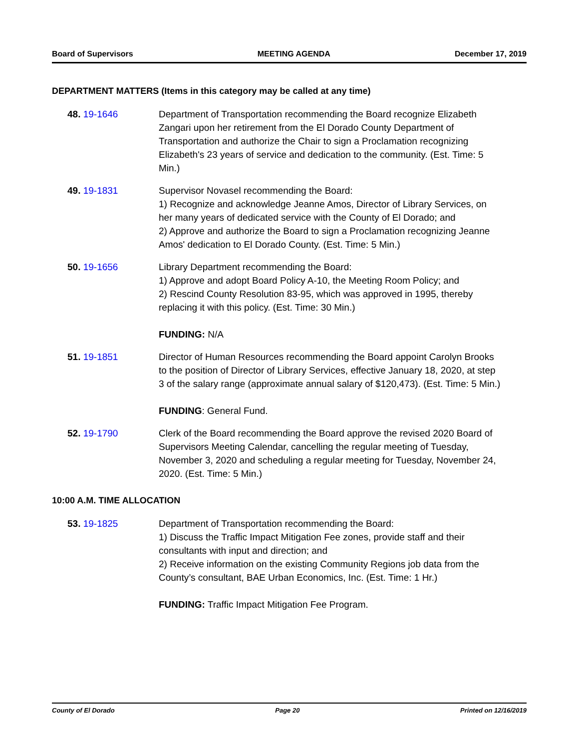Board of Supervisors MEETING AGENDA December 17, 2019
DEPARTMENT MATTERS (Items in this category may be called at any time)
48. 19-1646 Department of Transportation recommending the Board recognize Elizabeth Zangari upon her retirement from the El Dorado County Department of Transportation and authorize the Chair to sign a Proclamation recognizing Elizabeth's 23 years of service and dedication to the community. (Est. Time: 5 Min.)
49. 19-1831 Supervisor Novasel recommending the Board:
1) Recognize and acknowledge Jeanne Amos, Director of Library Services, on her many years of dedicated service with the County of El Dorado; and
2) Approve and authorize the Board to sign a Proclamation recognizing Jeanne Amos' dedication to El Dorado County. (Est. Time: 5 Min.)
50. 19-1656 Library Department recommending the Board:
1) Approve and adopt Board Policy A-10, the Meeting Room Policy; and
2) Rescind County Resolution 83-95, which was approved in 1995, thereby replacing it with this policy. (Est. Time: 30 Min.)
FUNDING: N/A
51. 19-1851 Director of Human Resources recommending the Board appoint Carolyn Brooks to the position of Director of Library Services, effective January 18, 2020, at step 3 of the salary range (approximate annual salary of $120,473). (Est. Time: 5 Min.)
FUNDING: General Fund.
52. 19-1790 Clerk of the Board recommending the Board approve the revised 2020 Board of Supervisors Meeting Calendar, cancelling the regular meeting of Tuesday, November 3, 2020 and scheduling a regular meeting for Tuesday, November 24, 2020. (Est. Time: 5 Min.)
10:00 A.M. TIME ALLOCATION
53. 19-1825 Department of Transportation recommending the Board:
1) Discuss the Traffic Impact Mitigation Fee zones, provide staff and their consultants with input and direction; and
2) Receive information on the existing Community Regions job data from the County’s consultant, BAE Urban Economics, Inc. (Est. Time: 1 Hr.)
FUNDING: Traffic Impact Mitigation Fee Program.
County of El Dorado Page 20 Printed on 12/16/2019